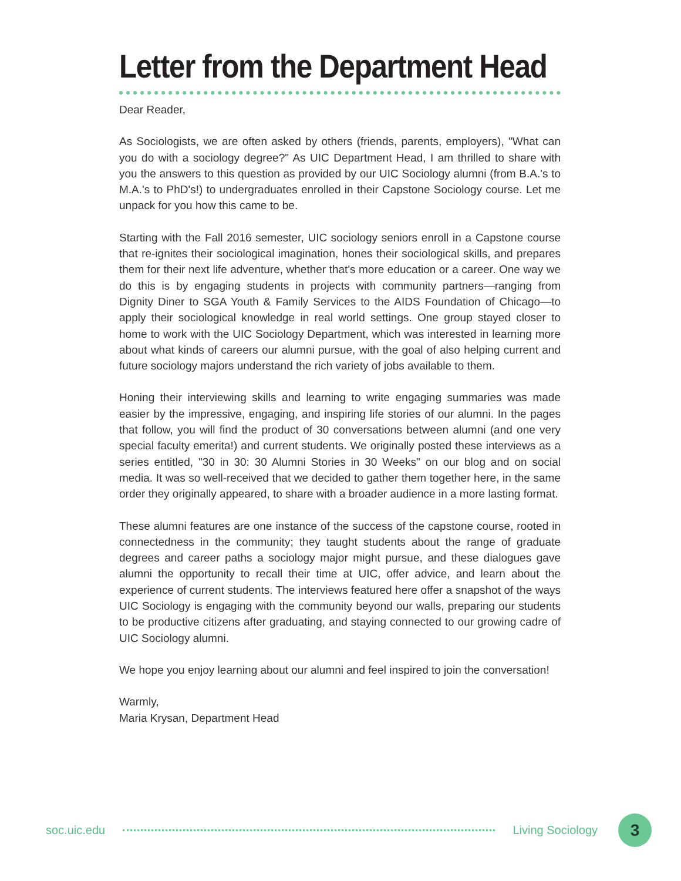Letter from the Department Head
Dear Reader,
As Sociologists, we are often asked by others (friends, parents, employers), "What can you do with a sociology degree?" As UIC Department Head, I am thrilled to share with you the answers to this question as provided by our UIC Sociology alumni (from B.A.'s to M.A.'s to PhD's!) to undergraduates enrolled in their Capstone Sociology course. Let me unpack for you how this came to be.
Starting with the Fall 2016 semester, UIC sociology seniors enroll in a Capstone course that re-ignites their sociological imagination, hones their sociological skills, and prepares them for their next life adventure, whether that's more education or a career. One way we do this is by engaging students in projects with community partners—ranging from Dignity Diner to SGA Youth & Family Services to the AIDS Foundation of Chicago—to apply their sociological knowledge in real world settings. One group stayed closer to home to work with the UIC Sociology Department, which was interested in learning more about what kinds of careers our alumni pursue, with the goal of also helping current and future sociology majors understand the rich variety of jobs available to them.
Honing their interviewing skills and learning to write engaging summaries was made easier by the impressive, engaging, and inspiring life stories of our alumni. In the pages that follow, you will find the product of 30 conversations between alumni (and one very special faculty emerita!) and current students. We originally posted these interviews as a series entitled, "30 in 30: 30 Alumni Stories in 30 Weeks" on our blog and on social media. It was so well-received that we decided to gather them together here, in the same order they originally appeared, to share with a broader audience in a more lasting format.
These alumni features are one instance of the success of the capstone course, rooted in connectedness in the community; they taught students about the range of graduate degrees and career paths a sociology major might pursue, and these dialogues gave alumni the opportunity to recall their time at UIC, offer advice, and learn about the experience of current students. The interviews featured here offer a snapshot of the ways UIC Sociology is engaging with the community beyond our walls, preparing our students to be productive citizens after graduating, and staying connected to our growing cadre of UIC Sociology alumni.
We hope you enjoy learning about our alumni and feel inspired to join the conversation!
Warmly,
Maria Krysan, Department Head
soc.uic.edu Living Sociology
3